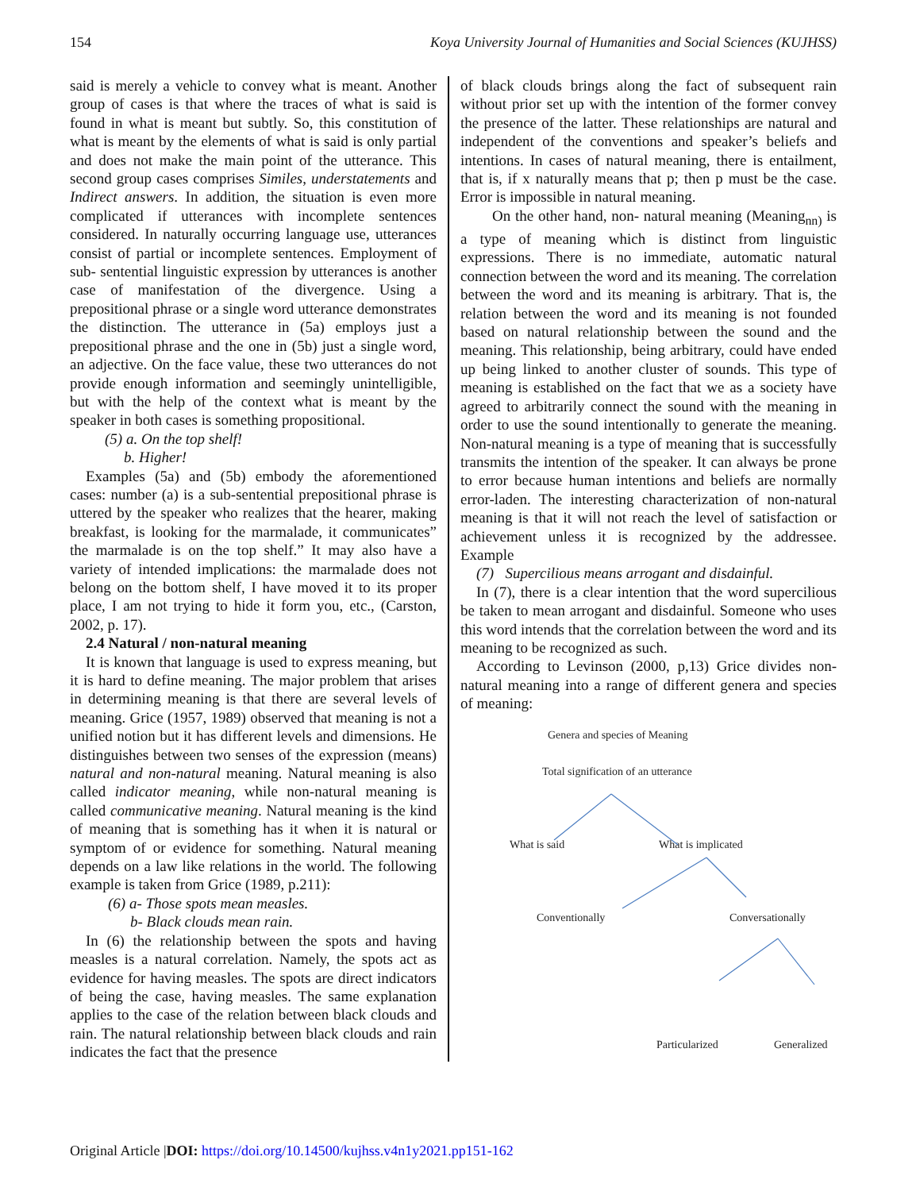154 Koya University Journal of Humanities and Social Sciences (KUJHSS)
said is merely a vehicle to convey what is meant. Another group of cases is that where the traces of what is said is found in what is meant but subtly. So, this constitution of what is meant by the elements of what is said is only partial and does not make the main point of the utterance. This second group cases comprises Similes, understatements and Indirect answers. In addition, the situation is even more complicated if utterances with incomplete sentences considered. In naturally occurring language use, utterances consist of partial or incomplete sentences. Employment of sub- sentential linguistic expression by utterances is another case of manifestation of the divergence. Using a prepositional phrase or a single word utterance demonstrates the distinction. The utterance in (5a) employs just a prepositional phrase and the one in (5b) just a single word, an adjective. On the face value, these two utterances do not provide enough information and seemingly unintelligible, but with the help of the context what is meant by the speaker in both cases is something propositional.
(5) a. On the top shelf!
b. Higher!
Examples (5a) and (5b) embody the aforementioned cases: number (a) is a sub-sentential prepositional phrase is uttered by the speaker who realizes that the hearer, making breakfast, is looking for the marmalade, it communicates” the marmalade is on the top shelf.” It may also have a variety of intended implications: the marmalade does not belong on the bottom shelf, I have moved it to its proper place, I am not trying to hide it form you, etc., (Carston, 2002, p. 17).
2.4 Natural / non-natural meaning
It is known that language is used to express meaning, but it is hard to define meaning. The major problem that arises in determining meaning is that there are several levels of meaning. Grice (1957, 1989) observed that meaning is not a unified notion but it has different levels and dimensions. He distinguishes between two senses of the expression (means) natural and non-natural meaning. Natural meaning is also called indicator meaning, while non-natural meaning is called communicative meaning. Natural meaning is the kind of meaning that is something has it when it is natural or symptom of or evidence for something. Natural meaning depends on a law like relations in the world. The following example is taken from Grice (1989, p.211):
(6) a- Those spots mean measles.
b- Black clouds mean rain.
In (6) the relationship between the spots and having measles is a natural correlation. Namely, the spots act as evidence for having measles. The spots are direct indicators of being the case, having measles. The same explanation applies to the case of the relation between black clouds and rain. The natural relationship between black clouds and rain indicates the fact that the presence
of black clouds brings along the fact of subsequent rain without prior set up with the intention of the former convey the presence of the latter. These relationships are natural and independent of the conventions and speaker’s beliefs and intentions. In cases of natural meaning, there is entailment, that is, if x naturally means that p; then p must be the case. Error is impossible in natural meaning.
On the other hand, non- natural meaning (Meaning<sub>nn)</sub> is a type of meaning which is distinct from linguistic expressions. There is no immediate, automatic natural connection between the word and its meaning. The correlation between the word and its meaning is arbitrary. That is, the relation between the word and its meaning is not founded based on natural relationship between the sound and the meaning. This relationship, being arbitrary, could have ended up being linked to another cluster of sounds. This type of meaning is established on the fact that we as a society have agreed to arbitrarily connect the sound with the meaning in order to use the sound intentionally to generate the meaning. Non-natural meaning is a type of meaning that is successfully transmits the intention of the speaker. It can always be prone to error because human intentions and beliefs are normally error-laden. The interesting characterization of non-natural meaning is that it will not reach the level of satisfaction or achievement unless it is recognized by the addressee. Example
(7) Supercilious means arrogant and disdainful.
In (7), there is a clear intention that the word supercilious be taken to mean arrogant and disdainful. Someone who uses this word intends that the correlation between the word and its meaning to be recognized as such.
According to Levinson (2000, p,13) Grice divides non-natural meaning into a range of different genera and species of meaning:
Genera and species of Meaning
Total signification of an utterance
What is said
What is implicated
Conventionally
Conversationally
Particularized
Generalized
Original Article |DOI: https://doi.org/10.14500/kujhss.v4n1y2021.pp151-162